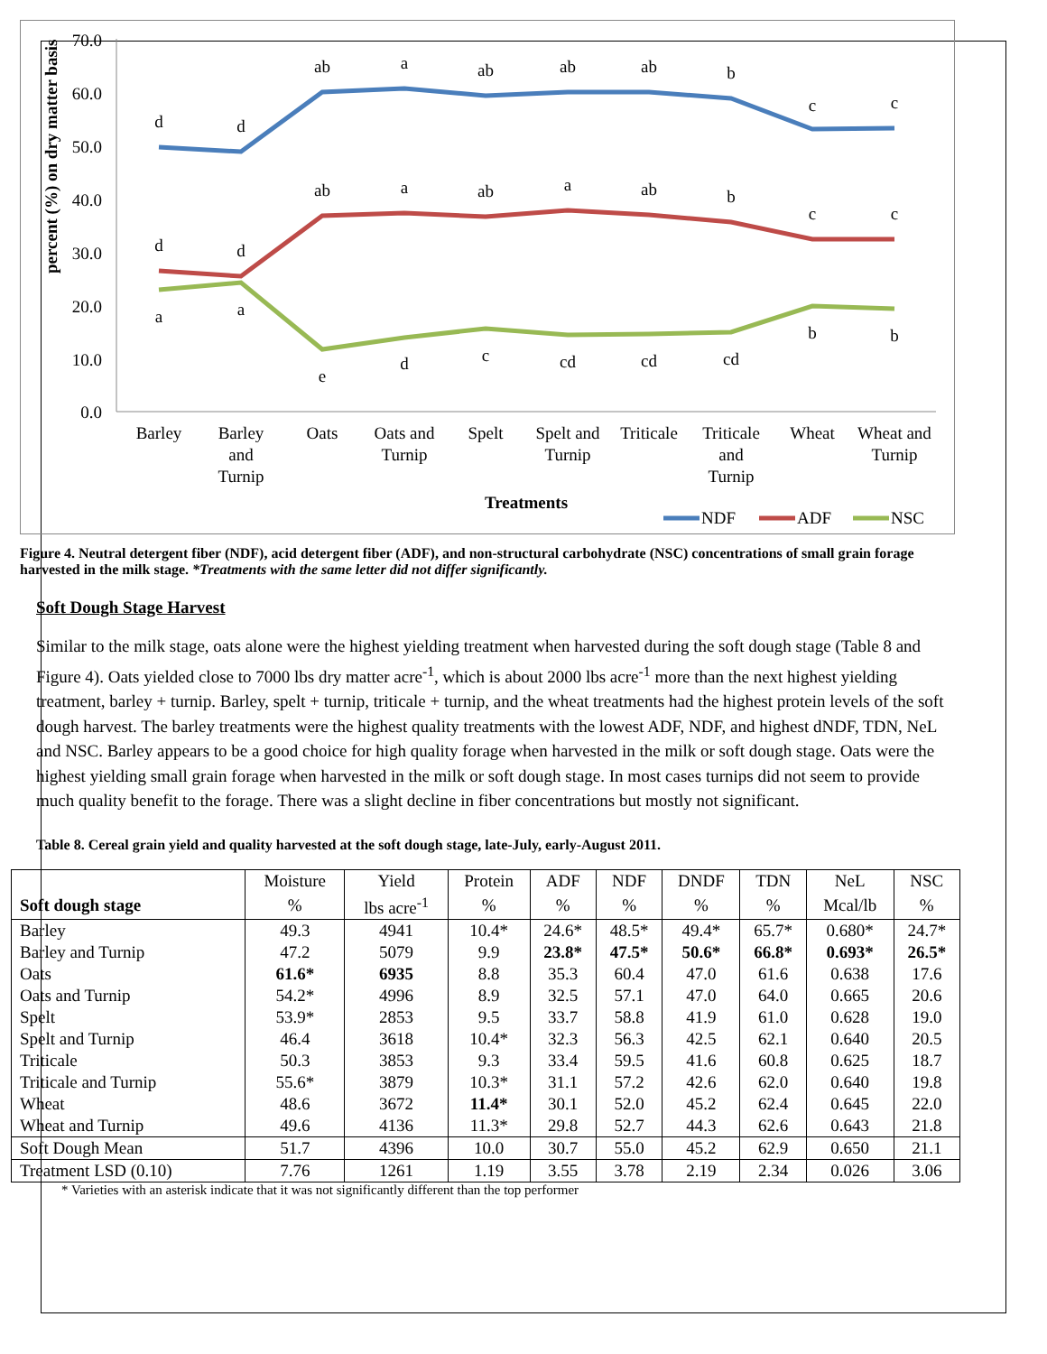percent (%) on dry matter basis
70.0
60.0
50.0
40.0
30.0
20.0
10.0
0.0
d
d
ab
a
ab
ab
ab
b
c
c
d
d
ab
a
ab
a
ab
b
c
c
a
a
e
d
c
cd
cd
cd
b
b
Barley
Barley
and
Turnip
Oats
Oats and
Turnip
Spelt
Spelt and
Turnip
Triticale
Triticale
and
Turnip
Wheat
Wheat and
Turnip
Treatments
NDF
ADF
NSC
Figure 4. Neutral detergent fiber (NDF), acid detergent fiber (ADF), and non-structural carbohydrate (NSC) concentrations of small grain forage harvested in the milk stage. *Treatments with the same letter did not differ significantly.
Soft Dough Stage Harvest
Similar to the milk stage, oats alone were the highest yielding treatment when harvested during the soft dough stage (Table 8 and Figure 4). Oats yielded close to 7000 lbs dry matter acre<sup>-1</sup>, which is about 2000 lbs acre<sup>-1</sup> more than the next highest yielding treatment, barley + turnip. Barley, spelt + turnip, triticale + turnip, and the wheat treatments had the highest protein levels of the soft dough harvest. The barley treatments were the highest quality treatments with the lowest ADF, NDF, and highest dNDF, TDN, NeL and NSC. Barley appears to be a good choice for high quality forage when harvested in the milk or soft dough stage. Oats were the highest yielding small grain forage when harvested in the milk or soft dough stage. In most cases turnips did not seem to provide much quality benefit to the forage. There was a slight decline in fiber concentrations but mostly not significant.
Table 8. Cereal grain yield and quality harvested at the soft dough stage, late-July, early-August 2011.
| | Moisture | Yield | Protein | ADF | NDF | DNDF | TDN | NeL | NSC |
| --- | --- | --- | --- | --- | --- | --- | --- | --- | --- |
| Soft dough stage | % | lbs acre<sup>-1</sup> | % | % | % | % | % | Mcal/lb | % |
| Barley | 49.3 | 4941 | 10.4* | 24.6* | 48.5* | 49.4* | 65.7* | 0.680* | 24.7* |
| Barley and Turnip | 47.2 | 5079 | 9.9 | 23.8* | 47.5* | 50.6* | 66.8* | 0.693* | 26.5* |
| Oats | 61.6* | 6935 | 8.8 | 35.3 | 60.4 | 47.0 | 61.6 | 0.638 | 17.6 |
| Oats and Turnip | 54.2* | 4996 | 8.9 | 32.5 | 57.1 | 47.0 | 64.0 | 0.665 | 20.6 |
| Spelt | 53.9* | 2853 | 9.5 | 33.7 | 58.8 | 41.9 | 61.0 | 0.628 | 19.0 |
| Spelt and Turnip | 46.4 | 3618 | 10.4* | 32.3 | 56.3 | 42.5 | 62.1 | 0.640 | 20.5 |
| Triticale | 50.3 | 3853 | 9.3 | 33.4 | 59.5 | 41.6 | 60.8 | 0.625 | 18.7 |
| Triticale and Turnip | 55.6* | 3879 | 10.3* | 31.1 | 57.2 | 42.6 | 62.0 | 0.640 | 19.8 |
| Wheat | 48.6 | 3672 | 11.4* | 30.1 | 52.0 | 45.2 | 62.4 | 0.645 | 22.0 |
| Wheat and Turnip | 49.6 | 4136 | 11.3* | 29.8 | 52.7 | 44.3 | 62.6 | 0.643 | 21.8 |
| Soft Dough Mean | 51.7 | 4396 | 10.0 | 30.7 | 55.0 | 45.2 | 62.9 | 0.650 | 21.1 |
| Treatment LSD (0.10) | 7.76 | 1261 | 1.19 | 3.55 | 3.78 | 2.19 | 2.34 | 0.026 | 3.06 |
* Varieties with an asterisk indicate that it was not significantly different than the top performer